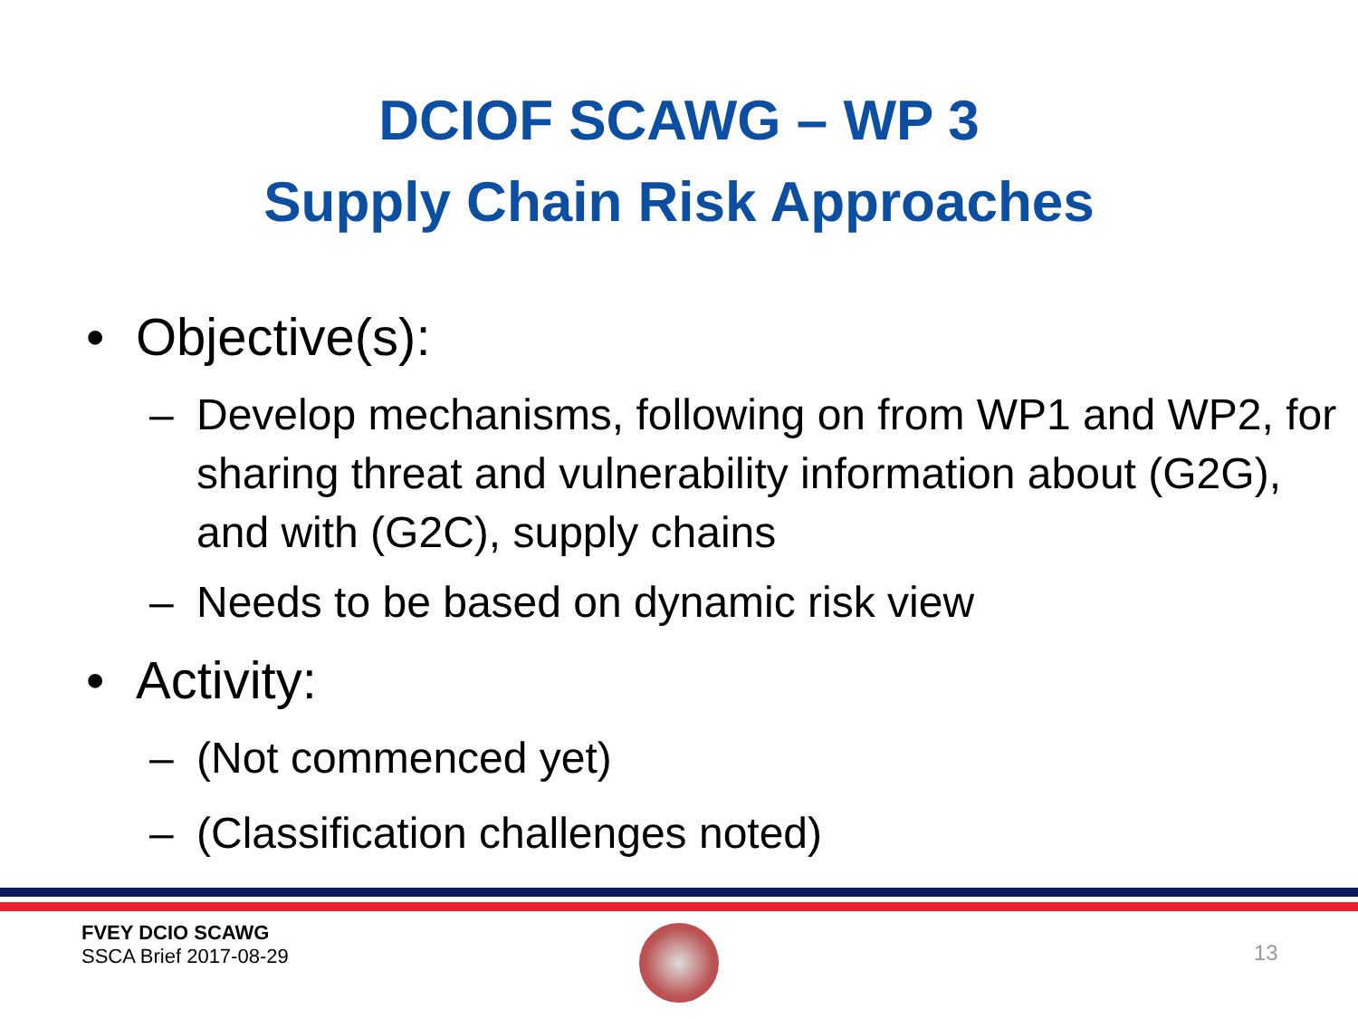DCIOF SCAWG – WP 3
Supply Chain Risk Approaches
• Objective(s):
– Develop mechanisms, following on from WP1 and WP2, for sharing threat and vulnerability information about (G2G), and with (G2C), supply chains
– Needs to be based on dynamic risk view
• Activity:
– (Not commenced yet)
– (Classification challenges noted)
FVEY DCIO SCAWG
SSCA Brief 2017-08-29
13